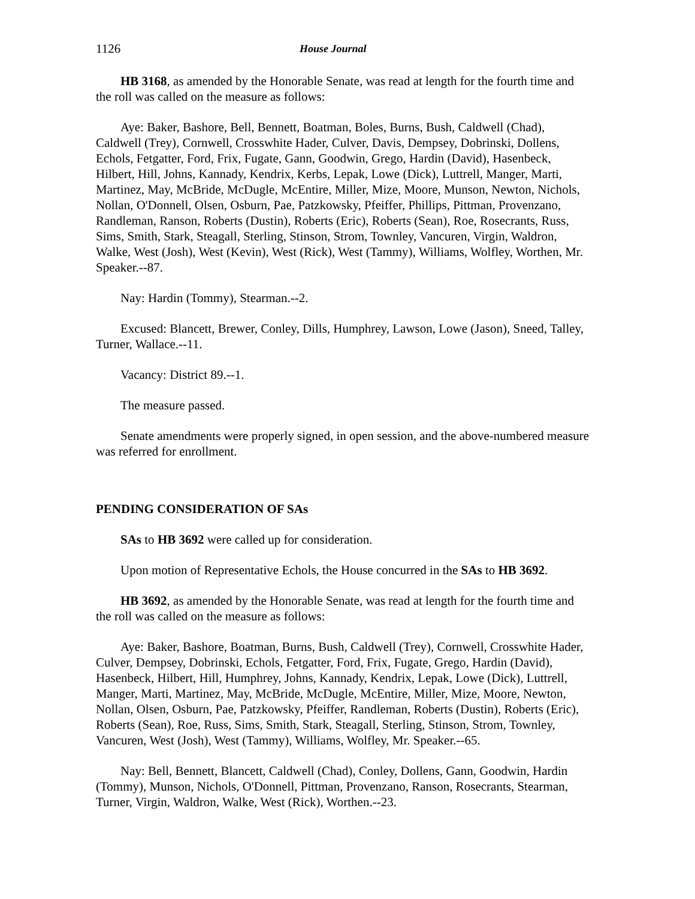1126 House Journal
HB 3168, as amended by the Honorable Senate, was read at length for the fourth time and the roll was called on the measure as follows:
Aye: Baker, Bashore, Bell, Bennett, Boatman, Boles, Burns, Bush, Caldwell (Chad), Caldwell (Trey), Cornwell, Crosswhite Hader, Culver, Davis, Dempsey, Dobrinski, Dollens, Echols, Fetgatter, Ford, Frix, Fugate, Gann, Goodwin, Grego, Hardin (David), Hasenbeck, Hilbert, Hill, Johns, Kannady, Kendrix, Kerbs, Lepak, Lowe (Dick), Luttrell, Manger, Marti, Martinez, May, McBride, McDugle, McEntire, Miller, Mize, Moore, Munson, Newton, Nichols, Nollan, O'Donnell, Olsen, Osburn, Pae, Patzkowsky, Pfeiffer, Phillips, Pittman, Provenzano, Randleman, Ranson, Roberts (Dustin), Roberts (Eric), Roberts (Sean), Roe, Rosecrants, Russ, Sims, Smith, Stark, Steagall, Sterling, Stinson, Strom, Townley, Vancuren, Virgin, Waldron, Walke, West (Josh), West (Kevin), West (Rick), West (Tammy), Williams, Wolfley, Worthen, Mr. Speaker.--87.
Nay: Hardin (Tommy), Stearman.--2.
Excused: Blancett, Brewer, Conley, Dills, Humphrey, Lawson, Lowe (Jason), Sneed, Talley, Turner, Wallace.--11.
Vacancy: District 89.--1.
The measure passed.
Senate amendments were properly signed, in open session, and the above-numbered measure was referred for enrollment.
PENDING CONSIDERATION OF SAs
SAs to HB 3692 were called up for consideration.
Upon motion of Representative Echols, the House concurred in the SAs to HB 3692.
HB 3692, as amended by the Honorable Senate, was read at length for the fourth time and the roll was called on the measure as follows:
Aye: Baker, Bashore, Boatman, Burns, Bush, Caldwell (Trey), Cornwell, Crosswhite Hader, Culver, Dempsey, Dobrinski, Echols, Fetgatter, Ford, Frix, Fugate, Grego, Hardin (David), Hasenbeck, Hilbert, Hill, Humphrey, Johns, Kannady, Kendrix, Lepak, Lowe (Dick), Luttrell, Manger, Marti, Martinez, May, McBride, McDugle, McEntire, Miller, Mize, Moore, Newton, Nollan, Olsen, Osburn, Pae, Patzkowsky, Pfeiffer, Randleman, Roberts (Dustin), Roberts (Eric), Roberts (Sean), Roe, Russ, Sims, Smith, Stark, Steagall, Sterling, Stinson, Strom, Townley, Vancuren, West (Josh), West (Tammy), Williams, Wolfley, Mr. Speaker.--65.
Nay: Bell, Bennett, Blancett, Caldwell (Chad), Conley, Dollens, Gann, Goodwin, Hardin (Tommy), Munson, Nichols, O'Donnell, Pittman, Provenzano, Ranson, Rosecrants, Stearman, Turner, Virgin, Waldron, Walke, West (Rick), Worthen.--23.